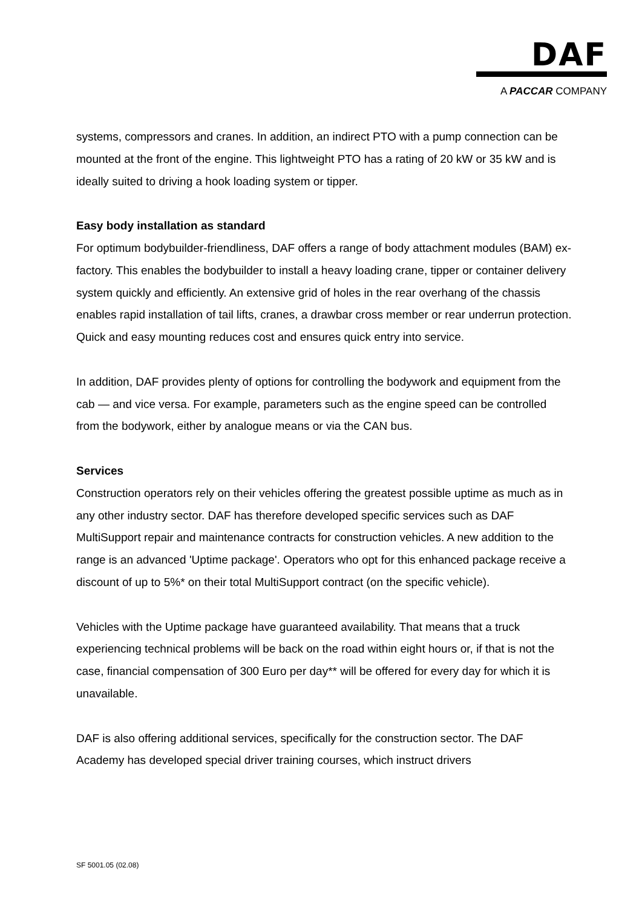DAF
A PACCAR COMPANY
systems, compressors and cranes. In addition, an indirect PTO with a pump connection can be mounted at the front of the engine. This lightweight PTO has a rating of 20 kW or 35 kW and is ideally suited to driving a hook loading system or tipper.
Easy body installation as standard
For optimum bodybuilder-friendliness, DAF offers a range of body attachment modules (BAM) ex-factory. This enables the bodybuilder to install a heavy loading crane, tipper or container delivery system quickly and efficiently. An extensive grid of holes in the rear overhang of the chassis enables rapid installation of tail lifts, cranes, a drawbar cross member or rear underrun protection. Quick and easy mounting reduces cost and ensures quick entry into service.
In addition, DAF provides plenty of options for controlling the bodywork and equipment from the cab — and vice versa. For example, parameters such as the engine speed can be controlled from the bodywork, either by analogue means or via the CAN bus.
Services
Construction operators rely on their vehicles offering the greatest possible uptime as much as in any other industry sector. DAF has therefore developed specific services such as DAF MultiSupport repair and maintenance contracts for construction vehicles. A new addition to the range is an advanced 'Uptime package'. Operators who opt for this enhanced package receive a discount of up to 5%* on their total MultiSupport contract (on the specific vehicle).
Vehicles with the Uptime package have guaranteed availability. That means that a truck experiencing technical problems will be back on the road within eight hours or, if that is not the case, financial compensation of 300 Euro per day** will be offered for every day for which it is unavailable.
DAF is also offering additional services, specifically for the construction sector. The DAF Academy has developed special driver training courses, which instruct drivers
SF 5001.05 (02.08)